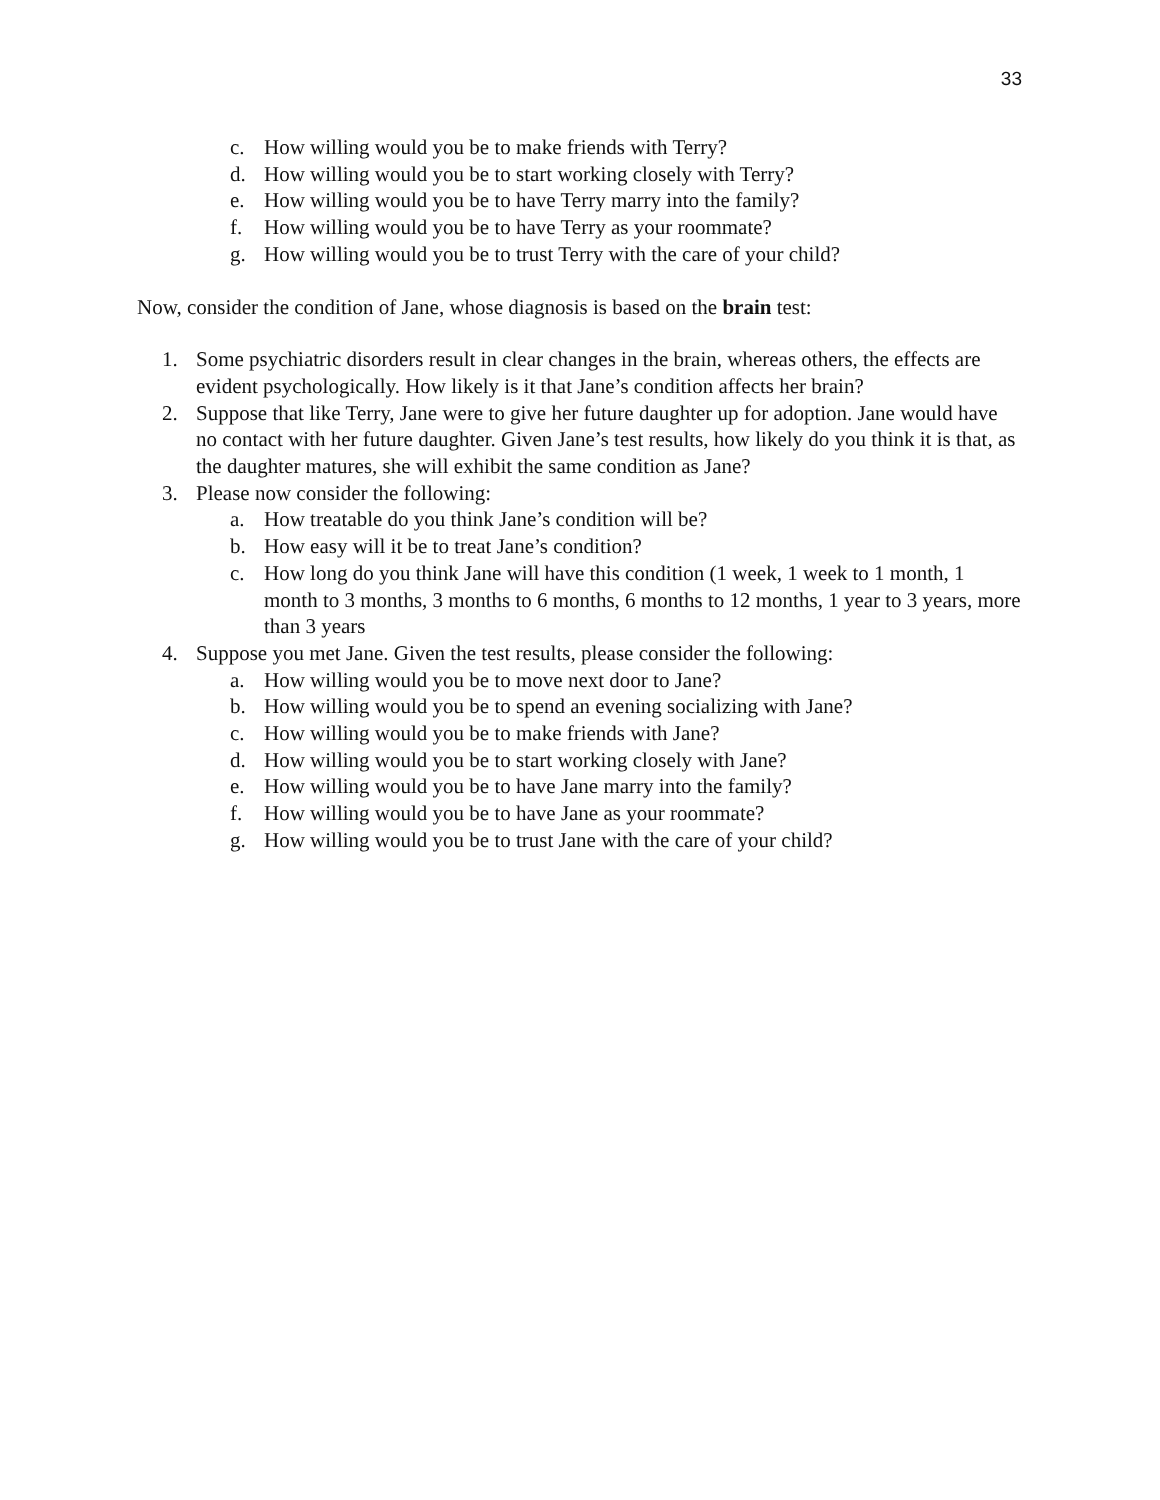33
c. How willing would you be to make friends with Terry?
d. How willing would you be to start working closely with Terry?
e. How willing would you be to have Terry marry into the family?
f. How willing would you be to have Terry as your roommate?
g. How willing would you be to trust Terry with the care of your child?
Now, consider the condition of Jane, whose diagnosis is based on the brain test:
1. Some psychiatric disorders result in clear changes in the brain, whereas others, the effects are evident psychologically. How likely is it that Jane’s condition affects her brain?
2. Suppose that like Terry, Jane were to give her future daughter up for adoption. Jane would have no contact with her future daughter. Given Jane’s test results, how likely do you think it is that, as the daughter matures, she will exhibit the same condition as Jane?
3. Please now consider the following:
a. How treatable do you think Jane’s condition will be?
b. How easy will it be to treat Jane’s condition?
c. How long do you think Jane will have this condition (1 week, 1 week to 1 month, 1 month to 3 months, 3 months to 6 months, 6 months to 12 months, 1 year to 3 years, more than 3 years
4. Suppose you met Jane. Given the test results, please consider the following:
a. How willing would you be to move next door to Jane?
b. How willing would you be to spend an evening socializing with Jane?
c. How willing would you be to make friends with Jane?
d. How willing would you be to start working closely with Jane?
e. How willing would you be to have Jane marry into the family?
f. How willing would you be to have Jane as your roommate?
g. How willing would you be to trust Jane with the care of your child?